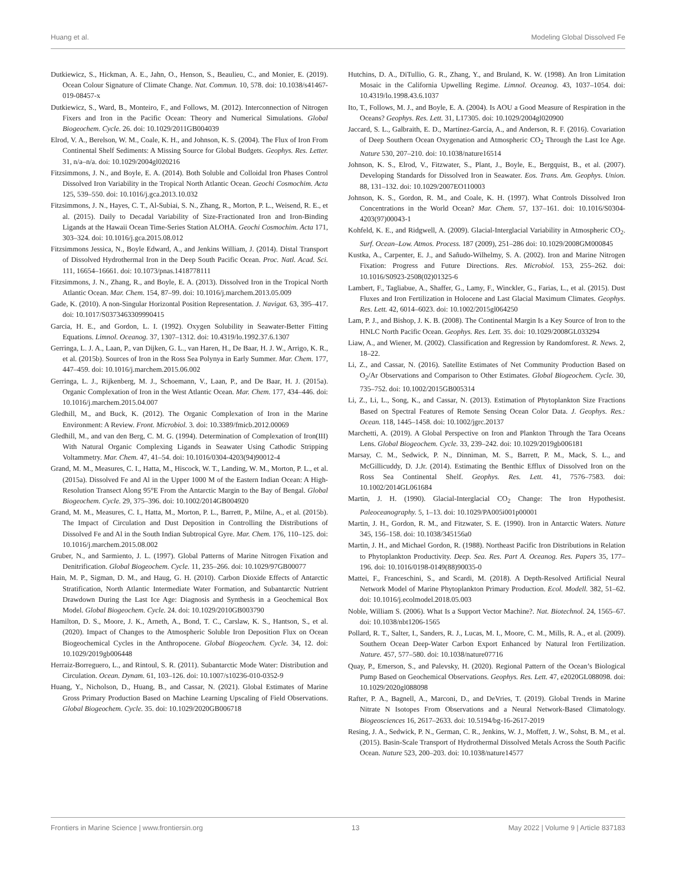Huang et al. Modeling Global Dissolved Fe
Dutkiewicz, S., Hickman, A. E., Jahn, O., Henson, S., Beaulieu, C., and Monier, E. (2019). Ocean Colour Signature of Climate Change. Nat. Commun. 10, 578. doi: 10.1038/s41467-019-08457-x
Dutkiewicz, S., Ward, B., Monteiro, F., and Follows, M. (2012). Interconnection of Nitrogen Fixers and Iron in the Pacific Ocean: Theory and Numerical Simulations. Global Biogeochem. Cycle. 26. doi: 10.1029/2011GB004039
Elrod, V. A., Berelson, W. M., Coale, K. H., and Johnson, K. S. (2004). The Flux of Iron From Continental Shelf Sediments: A Missing Source for Global Budgets. Geophys. Res. Letter. 31, n/a–n/a. doi: 10.1029/2004gl020216
Fitzsimmons, J. N., and Boyle, E. A. (2014). Both Soluble and Colloidal Iron Phases Control Dissolved Iron Variability in the Tropical North Atlantic Ocean. Geochi Cosmochim. Acta 125, 539–550. doi: 10.1016/j.gca.2013.10.032
Fitzsimmons, J. N., Hayes, C. T., Al-Subiai, S. N., Zhang, R., Morton, P. L., Weisend, R. E., et al. (2015). Daily to Decadal Variability of Size-Fractionated Iron and Iron-Binding Ligands at the Hawaii Ocean Time-Series Station ALOHA. Geochi Cosmochim. Acta 171, 303–324. doi: 10.1016/j.gca.2015.08.012
Fitzsimmons Jessica, N., Boyle Edward, A., and Jenkins William, J. (2014). Distal Transport of Dissolved Hydrothermal Iron in the Deep South Pacific Ocean. Proc. Natl. Acad. Sci. 111, 16654–16661. doi: 10.1073/pnas.1418778111
Fitzsimmons, J. N., Zhang, R., and Boyle, E. A. (2013). Dissolved Iron in the Tropical North Atlantic Ocean. Mar. Chem. 154, 87–99. doi: 10.1016/j.marchem.2013.05.009
Gade, K. (2010). A non-Singular Horizontal Position Representation. J. Navigat. 63, 395–417. doi: 10.1017/S0373463309990415
Garcia, H. E., and Gordon, L. I. (1992). Oxygen Solubility in Seawater-Better Fitting Equations. Limnol. Oceanog. 37, 1307–1312. doi: 10.4319/lo.1992.37.6.1307
Gerringa, L. J. A., Laan, P., van Dijken, G. L., van Haren, H., De Baar, H. J. W., Arrigo, K. R., et al. (2015b). Sources of Iron in the Ross Sea Polynya in Early Summer. Mar. Chem. 177, 447–459. doi: 10.1016/j.marchem.2015.06.002
Gerringa, L. J., Rijkenberg, M. J., Schoemann, V., Laan, P., and De Baar, H. J. (2015a). Organic Complexation of Iron in the West Atlantic Ocean. Mar. Chem. 177, 434–446. doi: 10.1016/j.marchem.2015.04.007
Gledhill, M., and Buck, K. (2012). The Organic Complexation of Iron in the Marine Environment: A Review. Front. Microbiol. 3. doi: 10.3389/fmicb.2012.00069
Gledhill, M., and van den Berg, C. M. G. (1994). Determination of Complexation of Iron(III) With Natural Organic Complexing Ligands in Seawater Using Cathodic Stripping Voltammetry. Mar. Chem. 47, 41–54. doi: 10.1016/0304-4203(94)90012-4
Grand, M. M., Measures, C. I., Hatta, M., Hiscock, W. T., Landing, W. M., Morton, P. L., et al. (2015a). Dissolved Fe and Al in the Upper 1000 M of the Eastern Indian Ocean: A High-Resolution Transect Along 95°E From the Antarctic Margin to the Bay of Bengal. Global Biogeochem. Cycle. 29, 375–396. doi: 10.1002/2014GB004920
Grand, M. M., Measures, C. I., Hatta, M., Morton, P. L., Barrett, P., Milne, A., et al. (2015b). The Impact of Circulation and Dust Deposition in Controlling the Distributions of Dissolved Fe and Al in the South Indian Subtropical Gyre. Mar. Chem. 176, 110–125. doi: 10.1016/j.marchem.2015.08.002
Gruber, N., and Sarmiento, J. L. (1997). Global Patterns of Marine Nitrogen Fixation and Denitrification. Global Biogeochem. Cycle. 11, 235–266. doi: 10.1029/97GB00077
Hain, M. P., Sigman, D. M., and Haug, G. H. (2010). Carbon Dioxide Effects of Antarctic Stratification, North Atlantic Intermediate Water Formation, and Subantarctic Nutrient Drawdown During the Last Ice Age: Diagnosis and Synthesis in a Geochemical Box Model. Global Biogeochem. Cycle. 24. doi: 10.1029/2010GB003790
Hamilton, D. S., Moore, J. K., Arneth, A., Bond, T. C., Carslaw, K. S., Hantson, S., et al. (2020). Impact of Changes to the Atmospheric Soluble Iron Deposition Flux on Ocean Biogeochemical Cycles in the Anthropocene. Global Biogeochem. Cycle. 34, 12. doi: 10.1029/2019gb006448
Herraiz-Borreguero, L., and Rintoul, S. R. (2011). Subantarctic Mode Water: Distribution and Circulation. Ocean. Dynam. 61, 103–126. doi: 10.1007/s10236-010-0352-9
Huang, Y., Nicholson, D., Huang, B., and Cassar, N. (2021). Global Estimates of Marine Gross Primary Production Based on Machine Learning Upscaling of Field Observations. Global Biogeochem. Cycle. 35. doi: 10.1029/2020GB006718
Hutchins, D. A., DiTullio, G. R., Zhang, Y., and Bruland, K. W. (1998). An Iron Limitation Mosaic in the California Upwelling Regime. Limnol. Oceanog. 43, 1037–1054. doi: 10.4319/lo.1998.43.6.1037
Ito, T., Follows, M. J., and Boyle, E. A. (2004). Is AOU a Good Measure of Respiration in the Oceans? Geophys. Res. Lett. 31, L17305. doi: 10.1029/2004gl020900
Jaccard, S. L., Galbraith, E. D., Martínez-García, A., and Anderson, R. F. (2016). Covariation of Deep Southern Ocean Oxygenation and Atmospheric CO<sub>2</sub> Through the Last Ice Age. Nature 530, 207–210. doi: 10.1038/nature16514
Johnson, K. S., Elrod, V., Fitzwater, S., Plant, J., Boyle, E., Bergquist, B., et al. (2007). Developing Standards for Dissolved Iron in Seawater. Eos. Trans. Am. Geophys. Union. 88, 131–132. doi: 10.1029/2007EO110003
Johnson, K. S., Gordon, R. M., and Coale, K. H. (1997). What Controls Dissolved Iron Concentrations in the World Ocean? Mar. Chem. 57, 137–161. doi: 10.1016/S0304-4203(97)00043-1
Kohfeld, K. E., and Ridgwell, A. (2009). Glacial-Interglacial Variability in Atmospheric CO<sub>2</sub>. Surf. Ocean–Low. Atmos. Process. 187 (2009), 251–286 doi: 10.1029/2008GM000845
Kustka, A., Carpenter, E. J., and Sañudo-Wilhelmy, S. A. (2002). Iron and Marine Nitrogen Fixation: Progress and Future Directions. Res. Microbiol. 153, 255–262. doi: 10.1016/S0923-2508(02)01325-6
Lambert, F., Tagliabue, A., Shaffer, G., Lamy, F., Winckler, G., Farias, L., et al. (2015). Dust Fluxes and Iron Fertilization in Holocene and Last Glacial Maximum Climates. Geophys. Res. Lett. 42, 6014–6023. doi: 10.1002/2015gl064250
Lam, P. J., and Bishop, J. K. B. (2008). The Continental Margin Is a Key Source of Iron to the HNLC North Pacific Ocean. Geophys. Res. Lett. 35. doi: 10.1029/2008GL033294
Liaw, A., and Wiener, M. (2002). Classification and Regression by Randomforest. R. News. 2, 18–22.
Li, Z., and Cassar, N. (2016). Satellite Estimates of Net Community Production Based on O<sub>2</sub>/Ar Observations and Comparison to Other Estimates. Global Biogeochem. Cycle. 30, 735–752. doi: 10.1002/2015GB005314
Li, Z., Li, L., Song, K., and Cassar, N. (2013). Estimation of Phytoplankton Size Fractions Based on Spectral Features of Remote Sensing Ocean Color Data. J. Geophys. Res.: Ocean. 118, 1445–1458. doi: 10.1002/jgrc.20137
Marchetti, A. (2019). A Global Perspective on Iron and Plankton Through the Tara Oceans Lens. Global Biogeochem. Cycle. 33, 239–242. doi: 10.1029/2019gb006181
Marsay, C. M., Sedwick, P. N., Dinniman, M. S., Barrett, P. M., Mack, S. L., and McGillicuddy, D. J.Jr. (2014). Estimating the Benthic Efflux of Dissolved Iron on the Ross Sea Continental Shelf. Geophys. Res. Lett. 41, 7576–7583. doi: 10.1002/2014GL061684
Martin, J. H. (1990). Glacial-Interglacial CO<sub>2</sub> Change: The Iron Hypothesist. Paleoceanography. 5, 1–13. doi: 10.1029/PA005i001p00001
Martin, J. H., Gordon, R. M., and Fitzwater, S. E. (1990). Iron in Antarctic Waters. Nature 345, 156–158. doi: 10.1038/345156a0
Martin, J. H., and Michael Gordon, R. (1988). Northeast Pacific Iron Distributions in Relation to Phytoplankton Productivity. Deep. Sea. Res. Part A. Oceanog. Res. Papers 35, 177–196. doi: 10.1016/0198-0149(88)90035-0
Mattei, F., Franceschini, S., and Scardi, M. (2018). A Depth-Resolved Artificial Neural Network Model of Marine Phytoplankton Primary Production. Ecol. Modell. 382, 51–62. doi: 10.1016/j.ecolmodel.2018.05.003
Noble, William S. (2006). What Is a Support Vector Machine?. Nat. Biotechnol. 24, 1565–67. doi: 10.1038/nbt1206-1565
Pollard, R. T., Salter, I., Sanders, R. J., Lucas, M. I., Moore, C. M., Mills, R. A., et al. (2009). Southern Ocean Deep-Water Carbon Export Enhanced by Natural Iron Fertilization. Nature. 457, 577–580. doi: 10.1038/nature07716
Quay, P., Emerson, S., and Palevsky, H. (2020). Regional Pattern of the Ocean’s Biological Pump Based on Geochemical Observations. Geophys. Res. Lett. 47, e2020GL088098. doi: 10.1029/2020gl088098
Rafter, P. A., Bagnell, A., Marconi, D., and DeVries, T. (2019). Global Trends in Marine Nitrate N Isotopes From Observations and a Neural Network-Based Climatology. Biogeosciences 16, 2617–2633. doi: 10.5194/bg-16-2617-2019
Resing, J. A., Sedwick, P. N., German, C. R., Jenkins, W. J., Moffett, J. W., Sohst, B. M., et al. (2015). Basin-Scale Transport of Hydrothermal Dissolved Metals Across the South Pacific Ocean. Nature 523, 200–203. doi: 10.1038/nature14577
Frontiers in Marine Science | www.frontiersin.org 13 May 2022 | Volume 9 | Article 837183